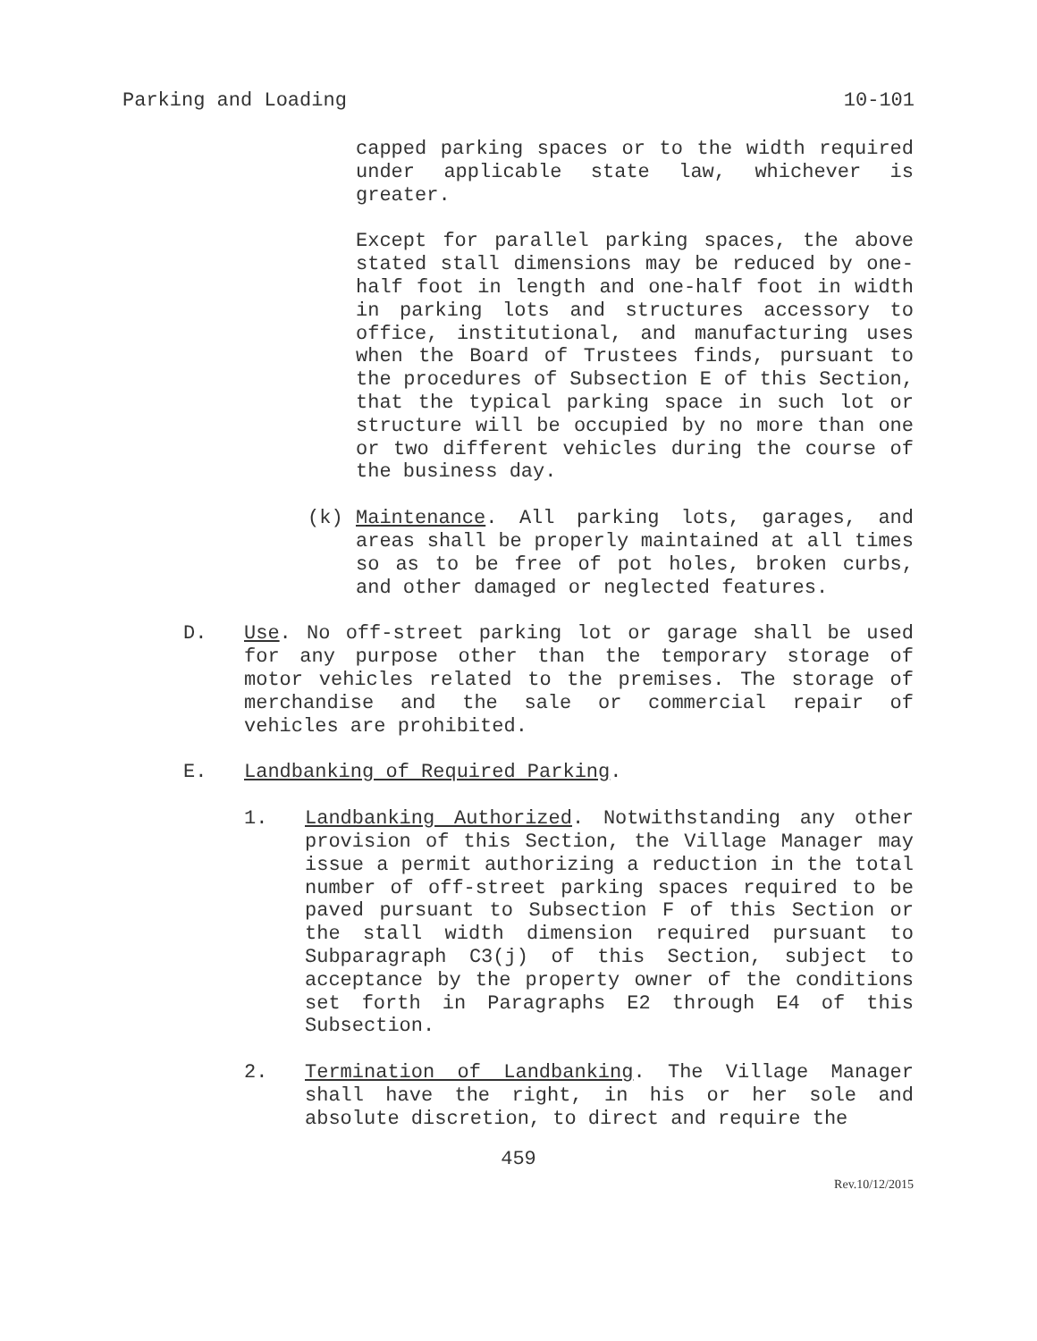Parking and Loading 10-101
capped parking spaces or to the width required under applicable state law, whichever is greater.
Except for parallel parking spaces, the above stated stall dimensions may be reduced by one-half foot in length and one-half foot in width in parking lots and structures accessory to office, institutional, and manufacturing uses when the Board of Trustees finds, pursuant to the procedures of Subsection E of this Section, that the typical parking space in such lot or structure will be occupied by no more than one or two different vehicles during the course of the business day.
(k)
Maintenance. All parking lots, garages, and areas shall be properly maintained at all times so as to be free of pot holes, broken curbs, and other damaged or neglected features.
D.
Use. No off-street parking lot or garage shall be used for any purpose other than the temporary storage of motor vehicles related to the premises. The storage of merchandise and the sale or commercial repair of vehicles are prohibited.
E.
Landbanking of Required Parking.
1.
Landbanking Authorized. Notwithstanding any other provision of this Section, the Village Manager may issue a permit authorizing a reduction in the total number of off-street parking spaces required to be paved pursuant to Subsection F of this Section or the stall width dimension required pursuant to Subparagraph C3(j) of this Section, subject to acceptance by the property owner of the conditions set forth in Paragraphs E2 through E4 of this Subsection.
2.
Termination of Landbanking. The Village Manager shall have the right, in his or her sole and absolute discretion, to direct and require the
459
Rev.10/12/2015